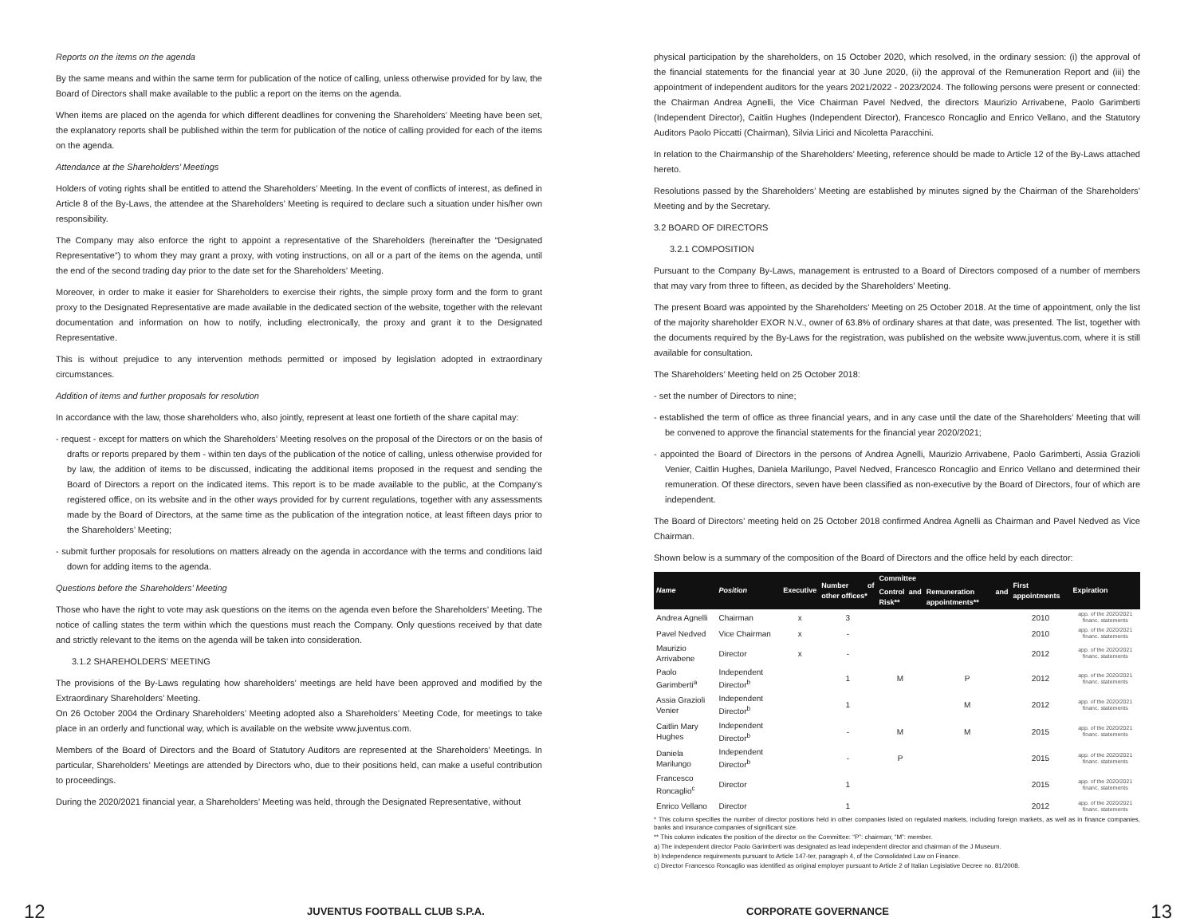Reports on the items on the agenda
By the same means and within the same term for publication of the notice of calling, unless otherwise provided for by law, the Board of Directors shall make available to the public a report on the items on the agenda.
When items are placed on the agenda for which different deadlines for convening the Shareholders’ Meeting have been set, the explanatory reports shall be published within the term for publication of the notice of calling provided for each of the items on the agenda.
Attendance at the Shareholders’ Meetings
Holders of voting rights shall be entitled to attend the Shareholders’ Meeting. In the event of conflicts of interest, as defined in Article 8 of the By-Laws, the attendee at the Shareholders’ Meeting is required to declare such a situation under his/her own responsibility.
The Company may also enforce the right to appoint a representative of the Shareholders (hereinafter the “Designated Representative”) to whom they may grant a proxy, with voting instructions, on all or a part of the items on the agenda, until the end of the second trading day prior to the date set for the Shareholders’ Meeting.
Moreover, in order to make it easier for Shareholders to exercise their rights, the simple proxy form and the form to grant proxy to the Designated Representative are made available in the dedicated section of the website, together with the relevant documentation and information on how to notify, including electronically, the proxy and grant it to the Designated Representative.
This is without prejudice to any intervention methods permitted or imposed by legislation adopted in extraordinary circumstances.
Addition of items and further proposals for resolution
In accordance with the law, those shareholders who, also jointly, represent at least one fortieth of the share capital may:
- request - except for matters on which the Shareholders’ Meeting resolves on the proposal of the Directors or on the basis of drafts or reports prepared by them - within ten days of the publication of the notice of calling, unless otherwise provided for by law, the addition of items to be discussed, indicating the additional items proposed in the request and sending the Board of Directors a report on the indicated items. This report is to be made available to the public, at the Company’s registered office, on its website and in the other ways provided for by current regulations, together with any assessments made by the Board of Directors, at the same time as the publication of the integration notice, at least fifteen days prior to the Shareholders’ Meeting;
- submit further proposals for resolutions on matters already on the agenda in accordance with the terms and conditions laid down for adding items to the agenda.
Questions before the Shareholders’ Meeting
Those who have the right to vote may ask questions on the items on the agenda even before the Shareholders’ Meeting. The notice of calling states the term within which the questions must reach the Company. Only questions received by that date and strictly relevant to the items on the agenda will be taken into consideration.
3.1.2 SHAREHOLDERS’ MEETING
The provisions of the By-Laws regulating how shareholders’ meetings are held have been approved and modified by the Extraordinary Shareholders’ Meeting.
On 26 October 2004 the Ordinary Shareholders’ Meeting adopted also a Shareholders’ Meeting Code, for meetings to take place in an orderly and functional way, which is available on the website www.juventus.com.
Members of the Board of Directors and the Board of Statutory Auditors are represented at the Shareholders’ Meetings. In particular, Shareholders’ Meetings are attended by Directors who, due to their positions held, can make a useful contribution to proceedings.
During the 2020/2021 financial year, a Shareholders’ Meeting was held, through the Designated Representative, without
physical participation by the shareholders, on 15 October 2020, which resolved, in the ordinary session: (i) the approval of the financial statements for the financial year at 30 June 2020, (ii) the approval of the Remuneration Report and (iii) the appointment of independent auditors for the years 2021/2022 - 2023/2024. The following persons were present or connected: the Chairman Andrea Agnelli, the Vice Chairman Pavel Nedved, the directors Maurizio Arrivabene, Paolo Garimberti (Independent Director), Caitlin Hughes (Independent Director), Francesco Roncaglio and Enrico Vellano, and the Statutory Auditors Paolo Piccatti (Chairman), Silvia Lirici and Nicoletta Paracchini.
In relation to the Chairmanship of the Shareholders’ Meeting, reference should be made to Article 12 of the By-Laws attached hereto.
Resolutions passed by the Shareholders’ Meeting are established by minutes signed by the Chairman of the Shareholders’ Meeting and by the Secretary.
3.2 BOARD OF DIRECTORS
3.2.1 COMPOSITION
Pursuant to the Company By-Laws, management is entrusted to a Board of Directors composed of a number of members that may vary from three to fifteen, as decided by the Shareholders’ Meeting.
The present Board was appointed by the Shareholders’ Meeting on 25 October 2018. At the time of appointment, only the list of the majority shareholder EXOR N.V., owner of 63.8% of ordinary shares at that date, was presented. The list, together with the documents required by the By-Laws for the registration, was published on the website www.juventus.com, where it is still available for consultation.
The Shareholders’ Meeting held on 25 October 2018:
- set the number of Directors to nine;
- established the term of office as three financial years, and in any case until the date of the Shareholders’ Meeting that will be convened to approve the financial statements for the financial year 2020/2021;
- appointed the Board of Directors in the persons of Andrea Agnelli, Maurizio Arrivabene, Paolo Garimberti, Assia Grazioli Venier, Caitlin Hughes, Daniela Marilungo, Pavel Nedved, Francesco Roncaglio and Enrico Vellano and determined their remuneration. Of these directors, seven have been classified as non-executive by the Board of Directors, four of which are independent.
The Board of Directors’ meeting held on 25 October 2018 confirmed Andrea Agnelli as Chairman and Pavel Nedved as Vice Chairman.
Shown below is a summary of the composition of the Board of Directors and the office held by each director:
| Name | Position | Executive | Number of other offices* | Committee | | First appointments | Expiration |
| --- | --- | --- | --- | --- | --- | --- | --- |
| | | | | Control and Risk** | Remuneration and appointments** | | |
| Andrea Agnelli | Chairman | x | 3 | | | 2010 | app. of the 2020/2021 financ. statements |
| Pavel Nedved | Vice Chairman | x | - | | | 2010 | app. of the 2020/2021 financ. statements |
| Maurizio Arrivabene | Director | x | - | | | 2012 | app. of the 2020/2021 financ. statements |
| Paolo Garimberti<sup>a</sup> | Independent Director<sup>b</sup> | | 1 | M | P | 2012 | app. of the 2020/2021 financ. statements |
| Assia Grazioli Venier | Independent Director<sup>b</sup> | | 1 | | M | 2012 | app. of the 2020/2021 financ. statements |
| Caitlin Mary Hughes | Independent Director<sup>b</sup> | | - | M | M | 2015 | app. of the 2020/2021 financ. statements |
| Daniela Marilungo | Independent Director<sup>b</sup> | | - | P | | 2015 | app. of the 2020/2021 financ. statements |
| Francesco Roncaglio<sup>c</sup> | Director | | 1 | | | 2015 | app. of the 2020/2021 financ. statements |
| Enrico Vellano | Director | | 1 | | | 2012 | app. of the 2020/2021 financ. statements |
* This column specifies the number of director positions held in other companies listed on regulated markets, including foreign markets, as well as in finance companies, banks and insurance companies of significant size.
** This column indicates the position of the director on the Committee: “P”: chairman; “M”: member.
a) The independent director Paolo Garimberti was designated as lead independent director and chairman of the J Museum.
b) Independence requirements pursuant to Article 147-ter, paragraph 4, of the Consolidated Law on Finance.
c) Director Francesco Roncaglio was identified as original employer pursuant to Article 2 of Italian Legislative Decree no. 81/2008.
12 JUVENTUS FOOTBALL CLUB S.P.A. CORPORATE GOVERNANCE 13